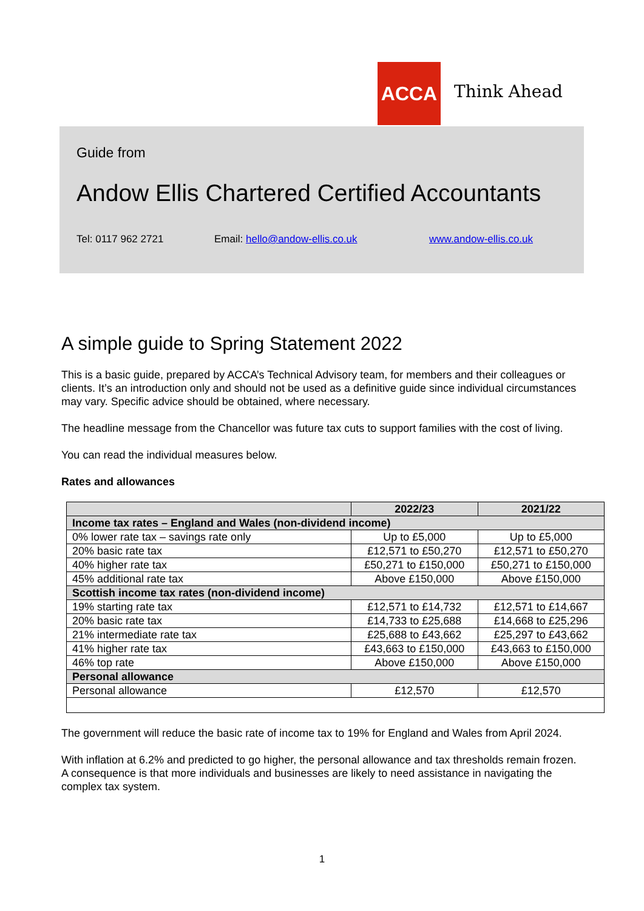ACCA
Think Ahead
Guide from
Andow Ellis Chartered Certified Accountants
Tel: 0117 962 2721 Email: hello@andow-ellis.co.uk www.andow-ellis.co.uk
A simple guide to Spring Statement 2022
This is a basic guide, prepared by ACCA’s Technical Advisory team, for members and their colleagues or clients. It’s an introduction only and should not be used as a definitive guide since individual circumstances may vary. Specific advice should be obtained, where necessary.
The headline message from the Chancellor was future tax cuts to support families with the cost of living.
You can read the individual measures below.
Rates and allowances
| | 2022/23 | 2021/22 |
| --- | --- | --- |
| Income tax rates – England and Wales (non-dividend income) | | |
| 0% lower rate tax – savings rate only | Up to £5,000 | Up to £5,000 |
| 20% basic rate tax | £12,571 to £50,270 | £12,571 to £50,270 |
| 40% higher rate tax | £50,271 to £150,000 | £50,271 to £150,000 |
| 45% additional rate tax | Above £150,000 | Above £150,000 |
| Scottish income tax rates (non-dividend income) | | |
| 19% starting rate tax | £12,571 to £14,732 | £12,571 to £14,667 |
| 20% basic rate tax | £14,733 to £25,688 | £14,668 to £25,296 |
| 21% intermediate rate tax | £25,688 to £43,662 | £25,297 to £43,662 |
| 41% higher rate tax | £43,663 to £150,000 | £43,663 to £150,000 |
| 46% top rate | Above £150,000 | Above £150,000 |
| Personal allowance | | |
| Personal allowance | £12,570 | £12,570 |
The government will reduce the basic rate of income tax to 19% for England and Wales from April 2024.
With inflation at 6.2% and predicted to go higher, the personal allowance and tax thresholds remain frozen. A consequence is that more individuals and businesses are likely to need assistance in navigating the complex tax system.
1